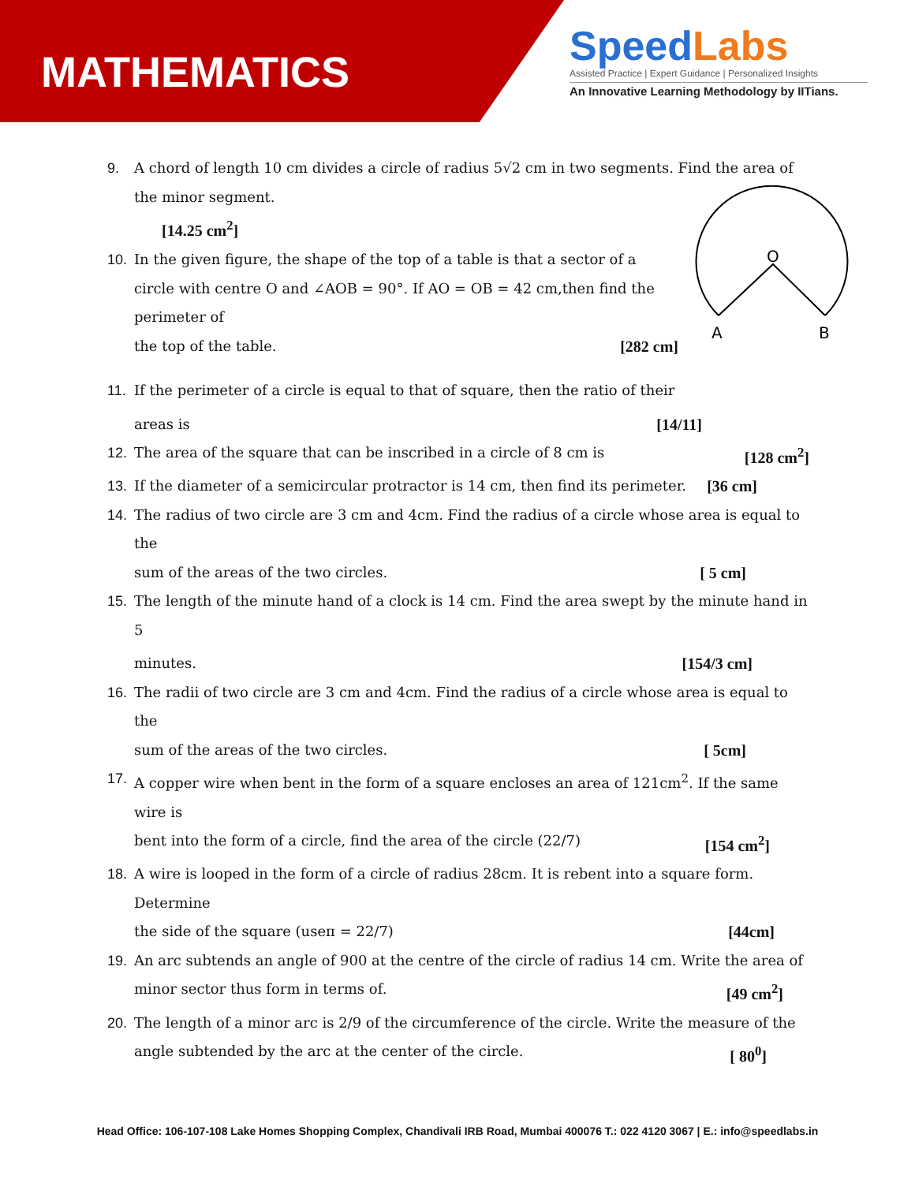MATHEMATICS
SpeedLabs
Assisted Practice | Expert Guidance | Personalized Insights
An Innovative Learning Methodology by IITians.
O
A
B
9. A chord of length 10 cm divides a circle of radius 5√2 cm in two segments. Find the area of the minor segment.
[14.25 cm<sup>2</sup>]
10. In the given figure, the shape of the top of a table is that a sector of a circle with centre O and ∠AOB = 90°. If AO = OB = 42 cm,then find the perimeter of
the top of the table. [282 cm]
11. If the perimeter of a circle is equal to that of square, then the ratio of their
areas is [14/11]
12. The area of the square that can be inscribed in a circle of 8 cm is [128 cm<sup>2</sup>]
13. If the diameter of a semicircular protractor is 14 cm, then find its perimeter. [36 cm]
14. The radius of two circle are 3 cm and 4cm. Find the radius of a circle whose area is equal to the
sum of the areas of the two circles. [ 5 cm]
15. The length of the minute hand of a clock is 14 cm. Find the area swept by the minute hand in 5
minutes. [154/3 cm]
16. The radii of two circle are 3 cm and 4cm. Find the radius of a circle whose area is equal to the
sum of the areas of the two circles. [ 5cm]
17. A copper wire when bent in the form of a square encloses an area of 121cm<sup>2</sup>. If the same wire is
bent into the form of a circle, find the area of the circle (22/7) [154 cm<sup>2</sup>]
18. A wire is looped in the form of a circle of radius 28cm. It is rebent into a square form. Determine
the side of the square (useπ = 22/7) [44cm]
19. An arc subtends an angle of 900 at the centre of the circle of radius 14 cm. Write the area of
minor sector thus form in terms of. [49 cm<sup>2</sup>]
20. The length of a minor arc is 2/9 of the circumference of the circle. Write the measure of the
angle subtended by the arc at the center of the circle. [ 80<sup>0</sup>]
Head Office: 106-107-108 Lake Homes Shopping Complex, Chandivali IRB Road, Mumbai 400076 T.: 022 4120 3067 | E.: info@speedlabs.in